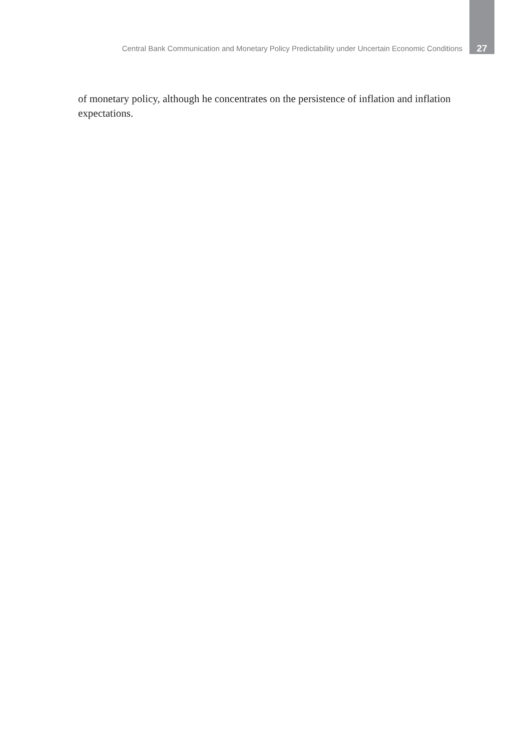Central Bank Communication and Monetary Policy Predictability under Uncertain Economic Conditions 27
of monetary policy, although he concentrates on the persistence of inflation and inflation expectations.